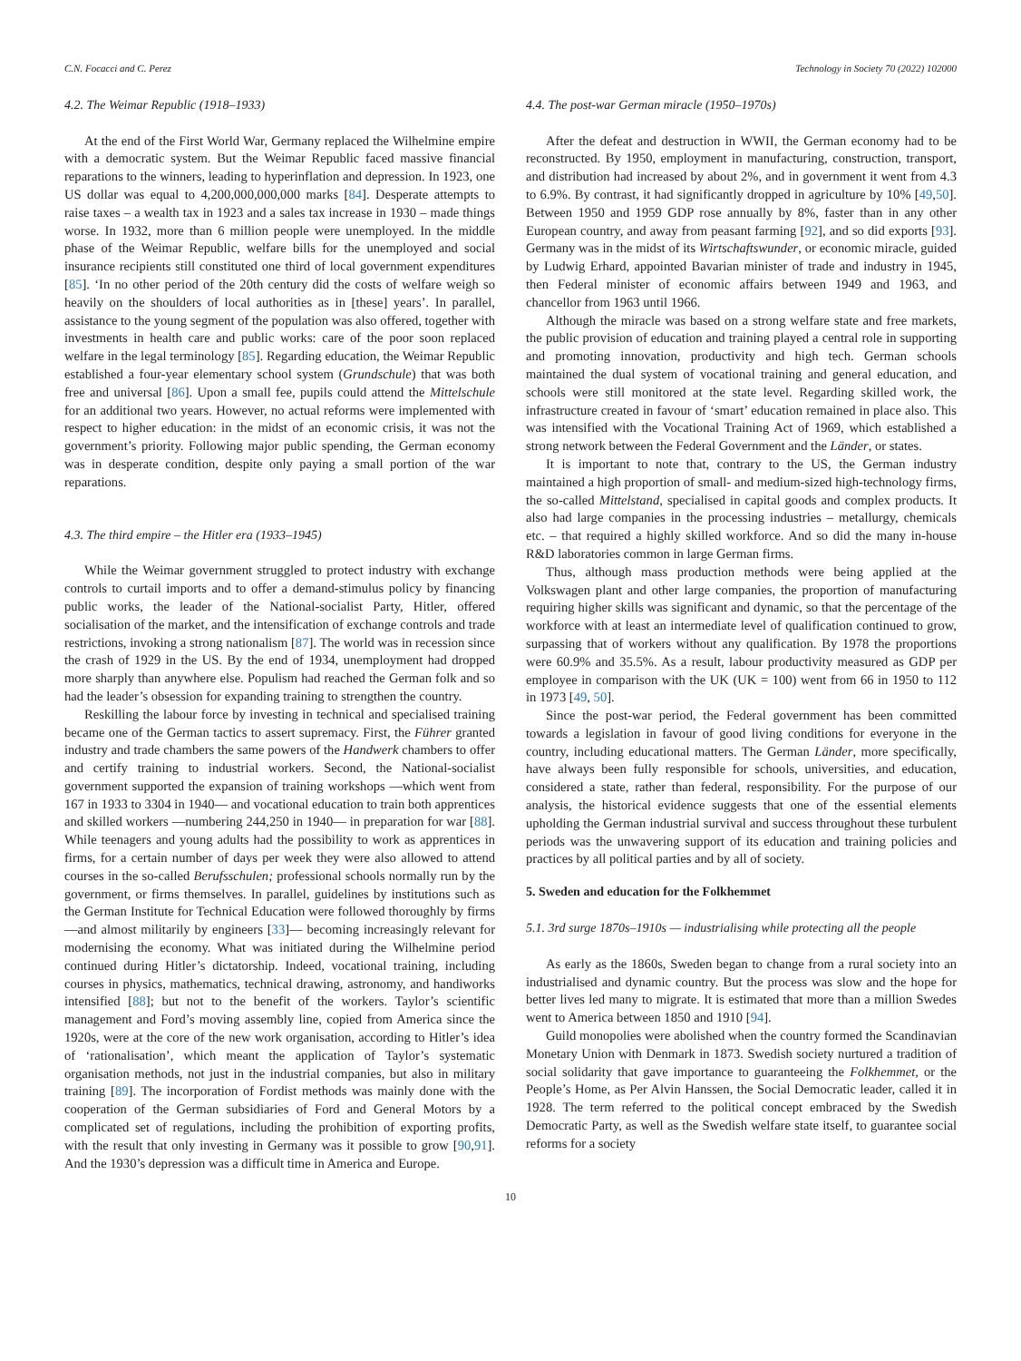C.N. Focacci and C. Perez Technology in Society 70 (2022) 102000
4.2. The Weimar Republic (1918–1933)
At the end of the First World War, Germany replaced the Wilhelmine empire with a democratic system. But the Weimar Republic faced massive financial reparations to the winners, leading to hyperinflation and depression. In 1923, one US dollar was equal to 4,200,000,000,000 marks [84]. Desperate attempts to raise taxes – a wealth tax in 1923 and a sales tax increase in 1930 – made things worse. In 1932, more than 6 million people were unemployed. In the middle phase of the Weimar Republic, welfare bills for the unemployed and social insurance recipients still constituted one third of local government expenditures [85]. ‘In no other period of the 20th century did the costs of welfare weigh so heavily on the shoulders of local authorities as in [these] years’. In parallel, assistance to the young segment of the population was also offered, together with investments in health care and public works: care of the poor soon replaced welfare in the legal terminology [85]. Regarding education, the Weimar Republic established a four-year elementary school system (Grundschule) that was both free and universal [86]. Upon a small fee, pupils could attend the Mittelschule for an additional two years. However, no actual reforms were implemented with respect to higher education: in the midst of an economic crisis, it was not the government’s priority. Following major public spending, the German economy was in desperate condition, despite only paying a small portion of the war reparations.
4.3. The third empire – the Hitler era (1933–1945)
While the Weimar government struggled to protect industry with exchange controls to curtail imports and to offer a demand-stimulus policy by financing public works, the leader of the National-socialist Party, Hitler, offered socialisation of the market, and the intensification of exchange controls and trade restrictions, invoking a strong nationalism [87]. The world was in recession since the crash of 1929 in the US. By the end of 1934, unemployment had dropped more sharply than anywhere else. Populism had reached the German folk and so had the leader’s obsession for expanding training to strengthen the country.
Reskilling the labour force by investing in technical and specialised training became one of the German tactics to assert supremacy. First, the Führer granted industry and trade chambers the same powers of the Handwerk chambers to offer and certify training to industrial workers. Second, the National-socialist government supported the expansion of training workshops —which went from 167 in 1933 to 3304 in 1940— and vocational education to train both apprentices and skilled workers —numbering 244,250 in 1940— in preparation for war [88]. While teenagers and young adults had the possibility to work as apprentices in firms, for a certain number of days per week they were also allowed to attend courses in the so-called Berufsschulen; professional schools normally run by the government, or firms themselves. In parallel, guidelines by institutions such as the German Institute for Technical Education were followed thoroughly by firms —and almost militarily by engineers [33]— becoming increasingly relevant for modernising the economy. What was initiated during the Wilhelmine period continued during Hitler’s dictatorship. Indeed, vocational training, including courses in physics, mathematics, technical drawing, astronomy, and handiworks intensified [88]; but not to the benefit of the workers. Taylor’s scientific management and Ford’s moving assembly line, copied from America since the 1920s, were at the core of the new work organisation, according to Hitler’s idea of ‘rationalisation’, which meant the application of Taylor’s systematic organisation methods, not just in the industrial companies, but also in military training [89]. The incorporation of Fordist methods was mainly done with the cooperation of the German subsidiaries of Ford and General Motors by a complicated set of regulations, including the prohibition of exporting profits, with the result that only investing in Germany was it possible to grow [90,91]. And the 1930’s depression was a difficult time in America and Europe.
4.4. The post-war German miracle (1950–1970s)
After the defeat and destruction in WWII, the German economy had to be reconstructed. By 1950, employment in manufacturing, construction, transport, and distribution had increased by about 2%, and in government it went from 4.3 to 6.9%. By contrast, it had significantly dropped in agriculture by 10% [49,50]. Between 1950 and 1959 GDP rose annually by 8%, faster than in any other European country, and away from peasant farming [92], and so did exports [93]. Germany was in the midst of its Wirtschaftswunder, or economic miracle, guided by Ludwig Erhard, appointed Bavarian minister of trade and industry in 1945, then Federal minister of economic affairs between 1949 and 1963, and chancellor from 1963 until 1966.
Although the miracle was based on a strong welfare state and free markets, the public provision of education and training played a central role in supporting and promoting innovation, productivity and high tech. German schools maintained the dual system of vocational training and general education, and schools were still monitored at the state level. Regarding skilled work, the infrastructure created in favour of ‘smart’ education remained in place also. This was intensified with the Vocational Training Act of 1969, which established a strong network between the Federal Government and the Länder, or states.
It is important to note that, contrary to the US, the German industry maintained a high proportion of small- and medium-sized high-technology firms, the so-called Mittelstand, specialised in capital goods and complex products. It also had large companies in the processing industries – metallurgy, chemicals etc. – that required a highly skilled workforce. And so did the many in-house R&D laboratories common in large German firms.
Thus, although mass production methods were being applied at the Volkswagen plant and other large companies, the proportion of manufacturing requiring higher skills was significant and dynamic, so that the percentage of the workforce with at least an intermediate level of qualification continued to grow, surpassing that of workers without any qualification. By 1978 the proportions were 60.9% and 35.5%. As a result, labour productivity measured as GDP per employee in comparison with the UK (UK = 100) went from 66 in 1950 to 112 in 1973 [49, 50].
Since the post-war period, the Federal government has been committed towards a legislation in favour of good living conditions for everyone in the country, including educational matters. The German Länder, more specifically, have always been fully responsible for schools, universities, and education, considered a state, rather than federal, responsibility. For the purpose of our analysis, the historical evidence suggests that one of the essential elements upholding the German industrial survival and success throughout these turbulent periods was the unwavering support of its education and training policies and practices by all political parties and by all of society.
5. Sweden and education for the Folkhemmet
5.1. 3rd surge 1870s–1910s — industrialising while protecting all the people
As early as the 1860s, Sweden began to change from a rural society into an industrialised and dynamic country. But the process was slow and the hope for better lives led many to migrate. It is estimated that more than a million Swedes went to America between 1850 and 1910 [94].
Guild monopolies were abolished when the country formed the Scandinavian Monetary Union with Denmark in 1873. Swedish society nurtured a tradition of social solidarity that gave importance to guaranteeing the Folkhemmet, or the People’s Home, as Per Alvin Hanssen, the Social Democratic leader, called it in 1928. The term referred to the political concept embraced by the Swedish Democratic Party, as well as the Swedish welfare state itself, to guarantee social reforms for a society
10